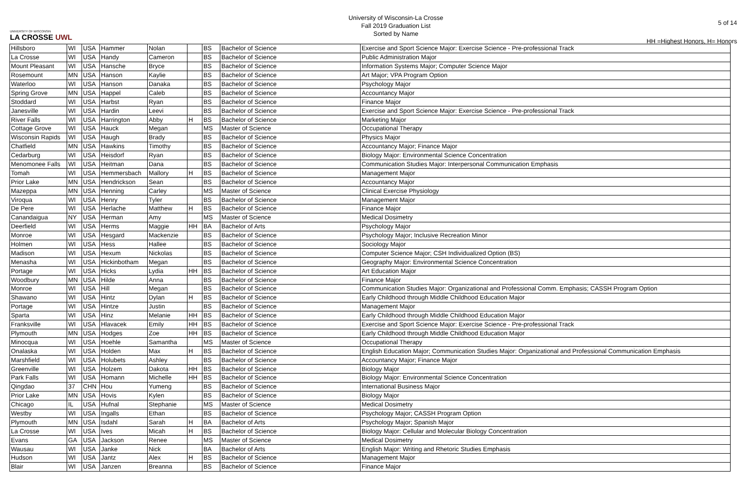UNIVERSITY OF WISCONSIN
LA CROSSE UWL
University of Wisconsin-La Crosse
Fall 2019 Graduation List
Sorted by Name
5 of 14
HH =Highest Honors, H= Honors
| Hillsboro | WI | USA | Hammer | Nolan | | BS | Bachelor of Science | Exercise and Sport Science Major: Exercise Science - Pre-professional Track |
| La Crosse | WI | USA | Handy | Cameron | | BS | Bachelor of Science | Public Administration Major |
| Mount Pleasant | WI | USA | Hansche | Bryce | | BS | Bachelor of Science | Information Systems Major; Computer Science Major |
| Rosemount | MN | USA | Hanson | Kaylie | | BS | Bachelor of Science | Art Major; VPA Program Option |
| Waterloo | WI | USA | Hanson | Danaka | | BS | Bachelor of Science | Psychology Major |
| Spring Grove | MN | USA | Happel | Caleb | | BS | Bachelor of Science | Accountancy Major |
| Stoddard | WI | USA | Harbst | Ryan | | BS | Bachelor of Science | Finance Major |
| Janesville | WI | USA | Hardin | Leevi | | BS | Bachelor of Science | Exercise and Sport Science Major: Exercise Science - Pre-professional Track |
| River Falls | WI | USA | Harrington | Abby | H | BS | Bachelor of Science | Marketing Major |
| Cottage Grove | WI | USA | Hauck | Megan | | MS | Master of Science | Occupational Therapy |
| Wisconsin Rapids | WI | USA | Haugh | Brady | | BS | Bachelor of Science | Physics Major |
| Chatfield | MN | USA | Hawkins | Timothy | | BS | Bachelor of Science | Accountancy Major; Finance Major |
| Cedarburg | WI | USA | Heisdorf | Ryan | | BS | Bachelor of Science | Biology Major: Environmental Science Concentration |
| Menomonee Falls | WI | USA | Heitman | Dana | | BS | Bachelor of Science | Communication Studies Major: Interpersonal Communication Emphasis |
| Tomah | WI | USA | Hemmersbach | Mallory | H | BS | Bachelor of Science | Management Major |
| Prior Lake | MN | USA | Hendrickson | Sean | | BS | Bachelor of Science | Accountancy Major |
| Mazeppa | MN | USA | Henning | Carley | | MS | Master of Science | Clinical Exercise Physiology |
| Viroqua | WI | USA | Henry | Tyler | | BS | Bachelor of Science | Management Major |
| De Pere | WI | USA | Herlache | Matthew | H | BS | Bachelor of Science | Finance Major |
| Canandaigua | NY | USA | Herman | Amy | | MS | Master of Science | Medical Dosimetry |
| Deerfield | WI | USA | Herms | Maggie | HH | BA | Bachelor of Arts | Psychology Major |
| Monroe | WI | USA | Hesgard | Mackenzie | | BS | Bachelor of Science | Psychology Major; Inclusive Recreation Minor |
| Holmen | WI | USA | Hess | Hallee | | BS | Bachelor of Science | Sociology Major |
| Madison | WI | USA | Hexum | Nickolas | | BS | Bachelor of Science | Computer Science Major; CSH Individualized Option (BS) |
| Menasha | WI | USA | Hickinbotham | Megan | | BS | Bachelor of Science | Geography Major: Environmental Science Concentration |
| Portage | WI | USA | Hicks | Lydia | HH | BS | Bachelor of Science | Art Education Major |
| Woodbury | MN | USA | Hilde | Anna | | BS | Bachelor of Science | Finance Major |
| Monroe | WI | USA | Hill | Megan | | BS | Bachelor of Science | Communication Studies Major: Organizational and Professional Comm. Emphasis; CASSH Program Option |
| Shawano | WI | USA | Hintz | Dylan | H | BS | Bachelor of Science | Early Childhood through Middle Childhood Education Major |
| Portage | WI | USA | Hintze | Justin | | BS | Bachelor of Science | Management Major |
| Sparta | WI | USA | Hinz | Melanie | HH | BS | Bachelor of Science | Early Childhood through Middle Childhood Education Major |
| Franksville | WI | USA | Hlavacek | Emily | HH | BS | Bachelor of Science | Exercise and Sport Science Major: Exercise Science - Pre-professional Track |
| Plymouth | MN | USA | Hodges | Zoe | HH | BS | Bachelor of Science | Early Childhood through Middle Childhood Education Major |
| Minocqua | WI | USA | Hoehle | Samantha | | MS | Master of Science | Occupational Therapy |
| Onalaska | WI | USA | Holden | Max | H | BS | Bachelor of Science | English Education Major; Communication Studies Major: Organizational and Professional Communication Emphasis |
| Marshfield | WI | USA | Holubets | Ashley | | BS | Bachelor of Science | Accountancy Major; Finance Major |
| Greenville | WI | USA | Holzem | Dakota | HH | BS | Bachelor of Science | Biology Major |
| Park Falls | WI | USA | Homann | Michelle | HH | BS | Bachelor of Science | Biology Major: Environmental Science Concentration |
| Qingdao | 37 | CHN | Hou | Yumeng | | BS | Bachelor of Science | International Business Major |
| Prior Lake | MN | USA | Hovis | Kylen | | BS | Bachelor of Science | Biology Major |
| Chicago | IL | USA | Hufnal | Stephanie | | MS | Master of Science | Medical Dosimetry |
| Westby | WI | USA | Ingalls | Ethan | | BS | Bachelor of Science | Psychology Major; CASSH Program Option |
| Plymouth | MN | USA | Isdahl | Sarah | H | BA | Bachelor of Arts | Psychology Major; Spanish Major |
| La Crosse | WI | USA | Ives | Micah | H | BS | Bachelor of Science | Biology Major: Cellular and Molecular Biology Concentration |
| Evans | GA | USA | Jackson | Renee | | MS | Master of Science | Medical Dosimetry |
| Wausau | WI | USA | Janke | Nick | | BA | Bachelor of Arts | English Major: Writing and Rhetoric Studies Emphasis |
| Hudson | WI | USA | Jantz | Alex | H | BS | Bachelor of Science | Management Major |
| Blair | WI | USA | Janzen | Breanna | | BS | Bachelor of Science | Finance Major |